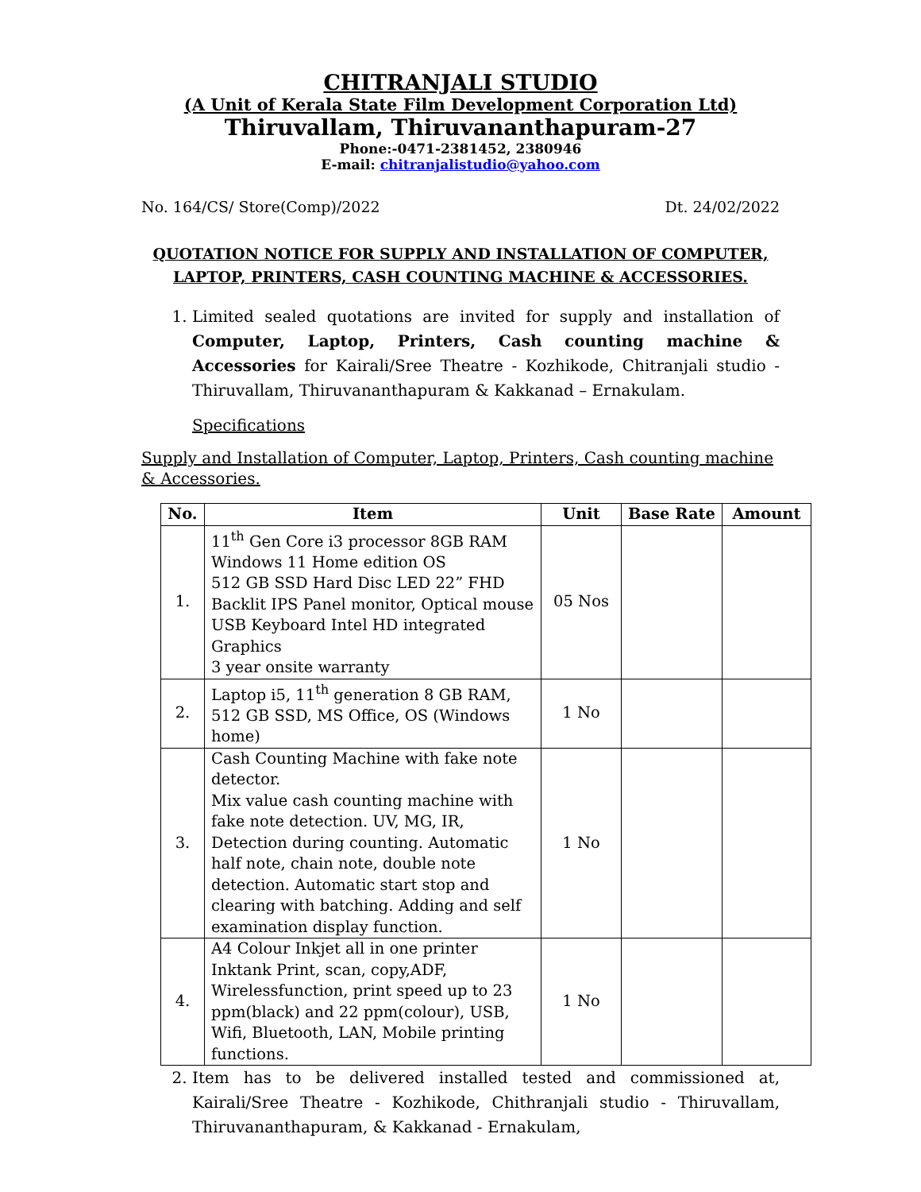CHITRANJALI STUDIO
(A Unit of Kerala State Film Development Corporation Ltd)
Thiruvallam, Thiruvananthapuram-27
Phone:-0471-2381452, 2380946
E-mail: chitranjalistudio@yahoo.com
No. 164/CS/ Store(Comp)/2022 Dt. 24/02/2022
QUOTATION NOTICE FOR SUPPLY AND INSTALLATION OF COMPUTER,
LAPTOP, PRINTERS, CASH COUNTING MACHINE & ACCESSORIES.
1. Limited sealed quotations are invited for supply and installation of Computer, Laptop, Printers, Cash counting machine & Accessories for Kairali/Sree Theatre - Kozhikode, Chitranjali studio - Thiruvallam, Thiruvananthapuram & Kakkanad – Ernakulam.
Specifications
Supply and Installation of Computer, Laptop, Printers, Cash counting machine & Accessories.
| No. | Item | Unit | Base Rate | Amount |
| --- | --- | --- | --- | --- |
| 1. | 11<sup>th</sup> Gen Core i3 processor 8GB RAM Windows 11 Home edition OS 512 GB SSD Hard Disc LED 22” FHD Backlit IPS Panel monitor, Optical mouse USB Keyboard Intel HD integrated Graphics 3 year onsite warranty | 05 Nos | | |
| 2. | Laptop i5, 11<sup>th</sup> generation 8 GB RAM, 512 GB SSD, MS Office, OS (Windows home) | 1 No | | |
| 3. | Cash Counting Machine with fake note detector. Mix value cash counting machine with fake note detection. UV, MG, IR, Detection during counting. Automatic half note, chain note, double note detection. Automatic start stop and clearing with batching. Adding and self examination display function. | 1 No | | |
| 4. | A4 Colour Inkjet all in one printer Inktank Print, scan, copy,ADF, Wirelessfunction, print speed up to 23 ppm(black) and 22 ppm(colour), USB, Wifi, Bluetooth, LAN, Mobile printing functions. | 1 No | | |
2. Item has to be delivered installed tested and commissioned at, Kairali/Sree Theatre - Kozhikode, Chithranjali studio - Thiruvallam, Thiruvananthapuram, & Kakkanad - Ernakulam,